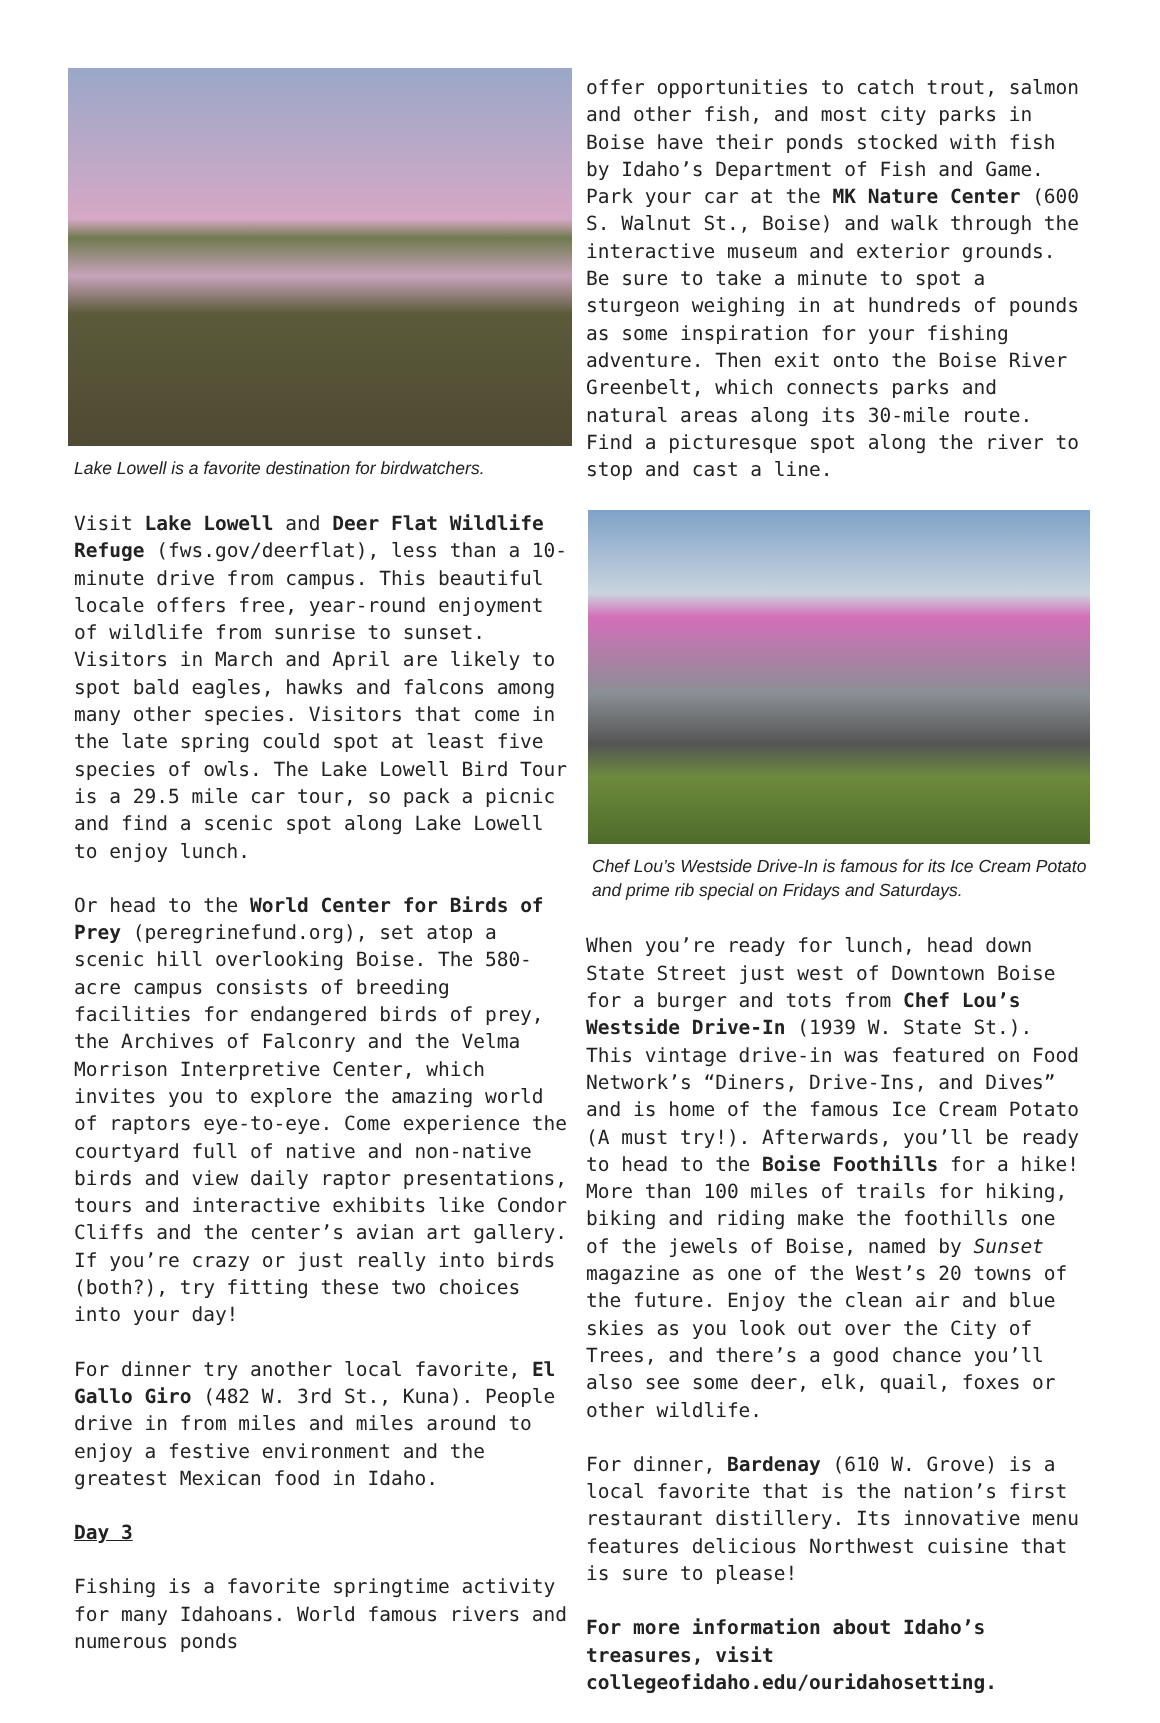Lake Lowell is a favorite destination for birdwatchers.
Visit Lake Lowell and Deer Flat Wildlife Refuge (fws.gov/deerflat), less than a 10-minute drive from campus. This beautiful locale offers free, year-round enjoyment of wildlife from sunrise to sunset. Visitors in March and April are likely to spot bald eagles, hawks and falcons among many other species. Visitors that come in the late spring could spot at least five species of owls. The Lake Lowell Bird Tour is a 29.5 mile car tour, so pack a picnic and find a scenic spot along Lake Lowell to enjoy lunch.
Or head to the World Center for Birds of Prey (peregrinefund.org), set atop a scenic hill overlooking Boise. The 580-acre campus consists of breeding facilities for endangered birds of prey, the Archives of Falconry and the Velma Morrison Interpretive Center, which invites you to explore the amazing world of raptors eye-to-eye. Come experience the courtyard full of native and non-native birds and view daily raptor presentations, tours and interactive exhibits like Condor Cliffs and the center’s avian art gallery. If you’re crazy or just really into birds (both?), try fitting these two choices into your day!
For dinner try another local favorite, El Gallo Giro (482 W. 3rd St., Kuna). People drive in from miles and miles around to enjoy a festive environment and the greatest Mexican food in Idaho.
Day 3
Fishing is a favorite springtime activity for many Idahoans. World famous rivers and numerous ponds
offer opportunities to catch trout, salmon and other fish, and most city parks in Boise have their ponds stocked with fish by Idaho’s Department of Fish and Game. Park your car at the MK Nature Center (600 S. Walnut St., Boise) and walk through the interactive museum and exterior grounds. Be sure to take a minute to spot a sturgeon weighing in at hundreds of pounds as some inspiration for your fishing adventure. Then exit onto the Boise River Greenbelt, which connects parks and natural areas along its 30-mile route. Find a picturesque spot along the river to stop and cast a line.
Chef Lou’s Westside Drive-In is famous for its Ice Cream Potato and prime rib special on Fridays and Saturdays.
When you’re ready for lunch, head down State Street just west of Downtown Boise for a burger and tots from Chef Lou’s Westside Drive-In (1939 W. State St.). This vintage drive-in was featured on Food Network’s “Diners, Drive-Ins, and Dives” and is home of the famous Ice Cream Potato (A must try!). Afterwards, you’ll be ready to head to the Boise Foothills for a hike! More than 100 miles of trails for hiking, biking and riding make the foothills one of the jewels of Boise, named by Sunset magazine as one of the West’s 20 towns of the future. Enjoy the clean air and blue skies as you look out over the City of Trees, and there’s a good chance you’ll also see some deer, elk, quail, foxes or other wildlife.
For dinner, Bardenay (610 W. Grove) is a local favorite that is the nation’s first restaurant distillery. Its innovative menu features delicious Northwest cuisine that is sure to please!
For more information about Idaho’s treasures, visit collegeofidaho.edu/ouridahosetting.